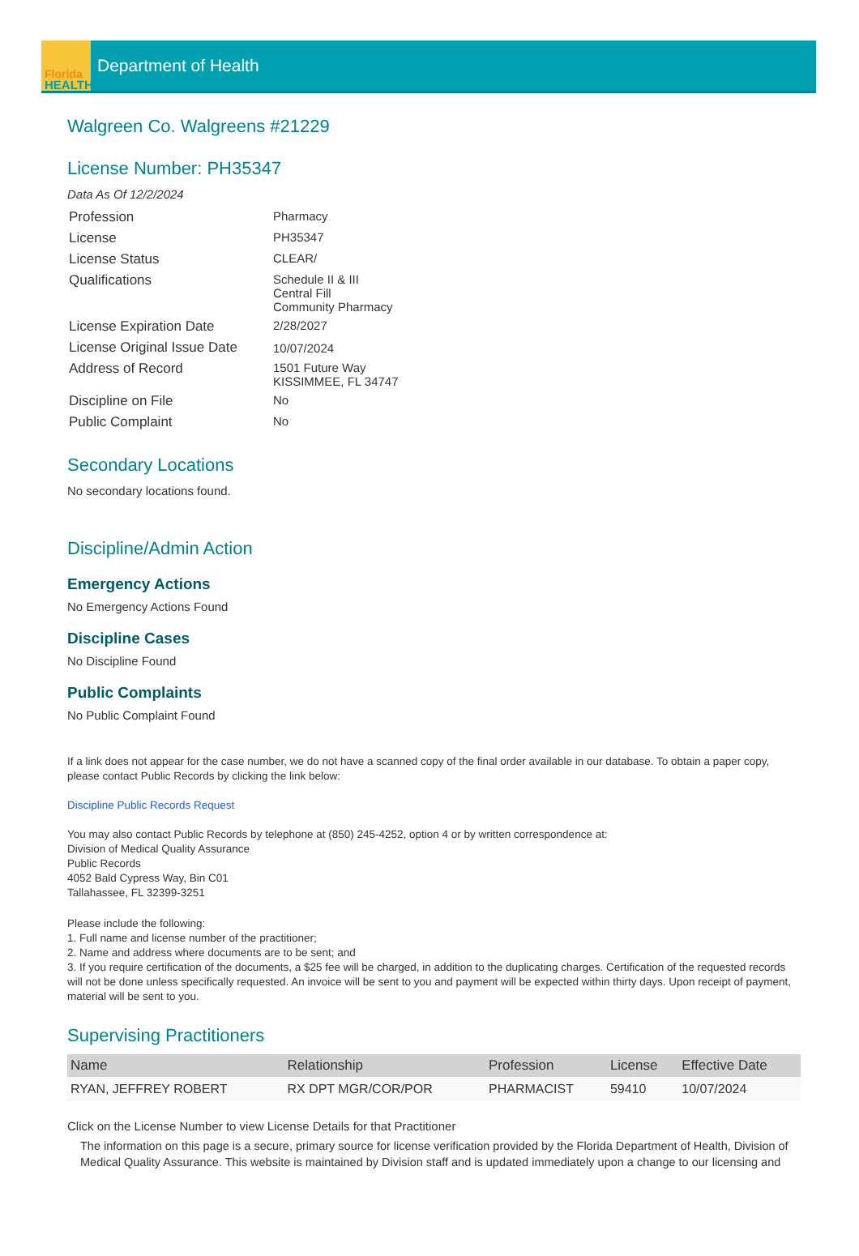Florida
HEALTH
Department of Health
Walgreen Co. Walgreens #21229
License Number: PH35347
Data As Of 12/2/2024
| Profession | Pharmacy |
| License | PH35347 |
| License Status | CLEAR/ |
| Qualifications | Schedule II & III Central Fill Community Pharmacy |
| License Expiration Date | 2/28/2027 |
| License Original Issue Date | 10/07/2024 |
| Address of Record | 1501 Future Way KISSIMMEE, FL 34747 |
| Discipline on File | No |
| Public Complaint | No |
Secondary Locations
No secondary locations found.
Discipline/Admin Action
Emergency Actions
No Emergency Actions Found
Discipline Cases
No Discipline Found
Public Complaints
No Public Complaint Found
If a link does not appear for the case number, we do not have a scanned copy of the final order available in our database. To obtain a paper copy, please contact Public Records by clicking the link below:
Discipline Public Records Request
You may also contact Public Records by telephone at (850) 245-4252, option 4 or by written correspondence at:
Division of Medical Quality Assurance
Public Records
4052 Bald Cypress Way, Bin C01
Tallahassee, FL 32399-3251
Please include the following:
1. Full name and license number of the practitioner;
2. Name and address where documents are to be sent; and
3. If you require certification of the documents, a $25 fee will be charged, in addition to the duplicating charges. Certification of the requested records will not be done unless specifically requested. An invoice will be sent to you and payment will be expected within thirty days. Upon receipt of payment, material will be sent to you.
Supervising Practitioners
| Name | Relationship | Profession | License | Effective Date |
| --- | --- | --- | --- | --- |
| RYAN, JEFFREY ROBERT | RX DPT MGR/COR/POR | PHARMACIST | 59410 | 10/07/2024 |
Click on the License Number to view License Details for that Practitioner
The information on this page is a secure, primary source for license verification provided by the Florida Department of Health, Division of Medical Quality Assurance. This website is maintained by Division staff and is updated immediately upon a change to our licensing and